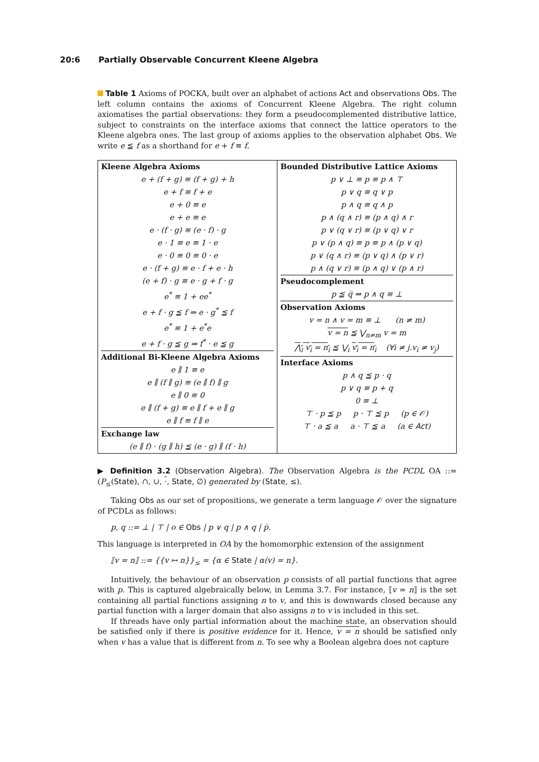20:6 Partially Observable Concurrent Kleene Algebra
Table 1 Axioms of POCKA, built over an alphabet of actions Act and observations Obs. The left column contains the axioms of Concurrent Kleene Algebra. The right column axiomatises the partial observations: they form a pseudocomplemented distributive lattice, subject to constraints on the interface axioms that connect the lattice operators to the Kleene algebra ones. The last group of axioms applies to the observation alphabet Obs. We write e ≦ f as a shorthand for e + f ≡ f.
| Kleene Algebra Axioms e + (f + g) ≡ (f + g) + h e + f ≡ f + e e + 0 ≡ e e + e ≡ e e · (f · g) ≡ (e · f) · g e · 1 ≡ e ≡ 1 · e e · 0 ≡ 0 ≡ 0 · e e · (f + g) ≡ e · f + e · h (e + f) · g ≡ e · g + f · g e<sup>*</sup> ≡ 1 + ee<sup>*</sup> e + f · g ≦ f ⇒ e · g<sup>*</sup> ≦ f e<sup>*</sup> ≡ 1 + e<sup>*</sup>e e + f · g ≦ g ⇒ f<sup>*</sup> · e ≦ g Additional Bi-Kleene Algebra Axioms e ∥ 1 ≡ e e ∥ (f ∥ g) ≡ (e ∥ f) ∥ g e ∥ 0 ≡ 0 e ∥ (f + g) ≡ e ∥ f + e ∥ g e ∥ f ≡ f ∥ e Exchange law (e ∥ f) · (g ∥ h) ≦ (e · g) ∥ (f · h) | Bounded Distributive Lattice Axioms p ∨ ⊥ ≡ p ≡ p ∧ ⊤ p ∨ q ≡ q ∨ p p ∧ q ≡ q ∧ p p ∧ (q ∧ r) ≡ (p ∧ q) ∧ r p ∨ (q ∨ r) ≡ (p ∨ q) ∨ r p ∨ (p ∧ q) ≡ p ≡ p ∧ (p ∨ q) p ∨ (q ∧ r) ≡ (p ∨ q) ∧ (p ∨ r) p ∧ (q ∨ r) ≡ (p ∧ q) ∨ (p ∧ r) Pseudocomplement p ≦ q̅ ⇔ p ∧ q ≡ ⊥ Observation Axioms v = n ∧ v = m ≡ ⊥ (n ≠ m) v = n ≦ ⋁<sub>n≠m</sub> v = m ⋀<sub>i</sub> v<sub>i</sub> = n<sub>i</sub> ≦ ⋁<sub>i</sub> v<sub>i</sub> = n<sub>i</sub> (∀i ≠ j.v<sub>i</sub> ≠ v<sub>j</sub>) Interface Axioms p ∧ q ≦ p · q p ∨ q ≡ p + q 0 ≡ ⊥ ⊤ · p ≦ p p · ⊤ ≦ p (p ∈ 𝒪) ⊤ · a ≦ a a · ⊤ ≦ a (a ∈ Act ) |
▶ Definition 3.2 (Observation Algebra). The Observation Algebra is the PCDL OA ::= (P<sub>≤</sub>(State), ∩, ∪, ·, State, ∅) generated by (State, ≤).
Taking Obs as our set of propositions, we generate a term language 𝒪 over the signature of PCDLs as follows:
p, q ::= ⊥ | ⊤ | o ∈ Obs | p ∨ q | p ∧ q | p̅.
This language is interpreted in OA by the homomorphic extension of the assignment
⟦v = n⟧ ::= {{v ↦ n}}<sub>≤</sub> = {α ∈ State | α(v) = n}.
Intuitively, the behaviour of an observation p consists of all partial functions that agree with p. This is captured algebraically below, in Lemma 3.7. For instance, ⟦v = n⟧ is the set containing all partial functions assigning n to v, and this is downwards closed because any partial function with a larger domain that also assigns n to v is included in this set.
If threads have only partial information about the machine state, an observation should be satisfied only if there is positive evidence for it. Hence, v = n should be satisfied only when v has a value that is different from n. To see why a Boolean algebra does not capture